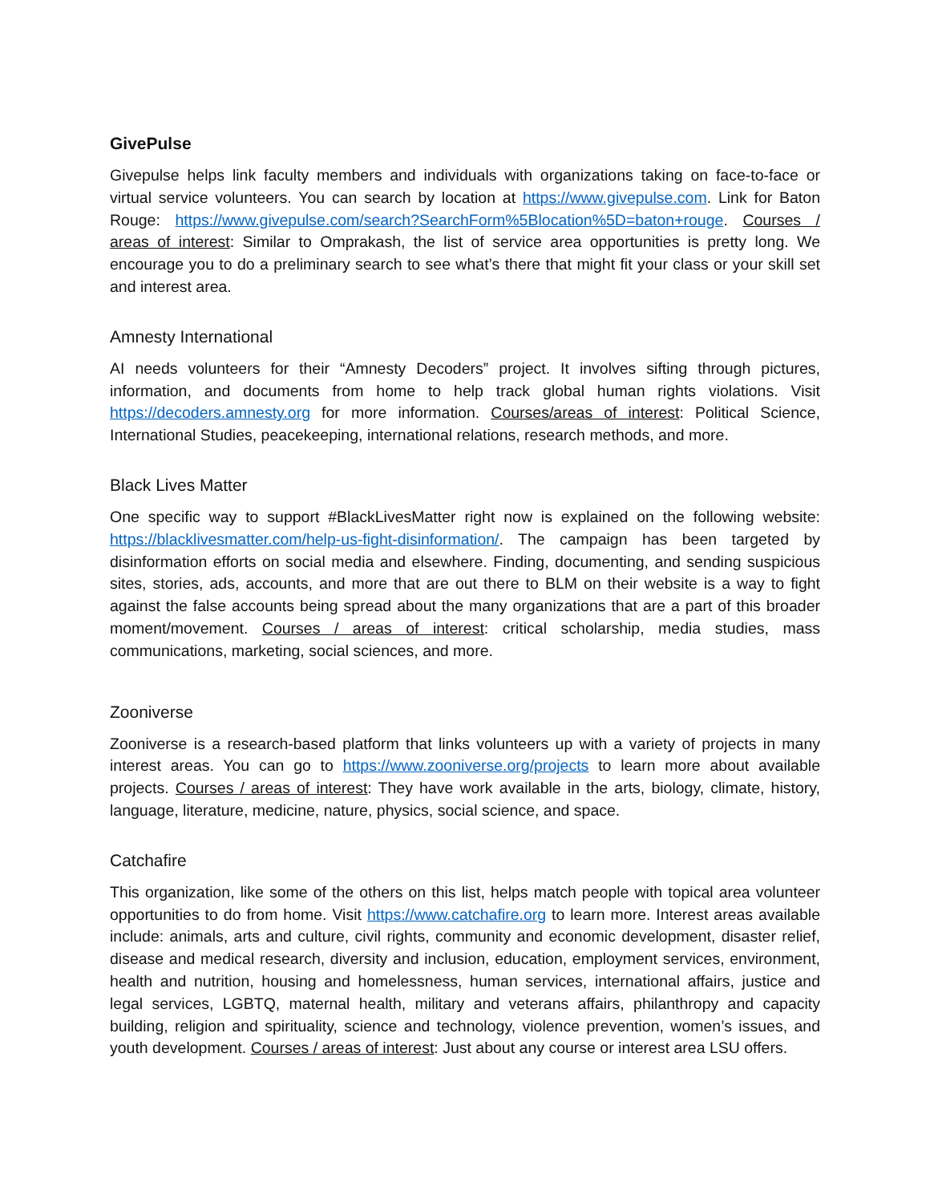GivePulse
Givepulse helps link faculty members and individuals with organizations taking on face-to-face or virtual service volunteers. You can search by location at https://www.givepulse.com. Link for Baton Rouge: https://www.givepulse.com/search?SearchForm%5Blocation%5D=baton+rouge. Courses / areas of interest: Similar to Omprakash, the list of service area opportunities is pretty long. We encourage you to do a preliminary search to see what’s there that might fit your class or your skill set and interest area.
Amnesty International
AI needs volunteers for their “Amnesty Decoders” project. It involves sifting through pictures, information, and documents from home to help track global human rights violations. Visit https://decoders.amnesty.org for more information. Courses/areas of interest: Political Science, International Studies, peacekeeping, international relations, research methods, and more.
Black Lives Matter
One specific way to support #BlackLivesMatter right now is explained on the following website: https://blacklivesmatter.com/help-us-fight-disinformation/. The campaign has been targeted by disinformation efforts on social media and elsewhere. Finding, documenting, and sending suspicious sites, stories, ads, accounts, and more that are out there to BLM on their website is a way to fight against the false accounts being spread about the many organizations that are a part of this broader moment/movement. Courses / areas of interest: critical scholarship, media studies, mass communications, marketing, social sciences, and more.
Zooniverse
Zooniverse is a research-based platform that links volunteers up with a variety of projects in many interest areas. You can go to https://www.zooniverse.org/projects to learn more about available projects. Courses / areas of interest: They have work available in the arts, biology, climate, history, language, literature, medicine, nature, physics, social science, and space.
Catchafire
This organization, like some of the others on this list, helps match people with topical area volunteer opportunities to do from home. Visit https://www.catchafire.org to learn more. Interest areas available include: animals, arts and culture, civil rights, community and economic development, disaster relief, disease and medical research, diversity and inclusion, education, employment services, environment, health and nutrition, housing and homelessness, human services, international affairs, justice and legal services, LGBTQ, maternal health, military and veterans affairs, philanthropy and capacity building, religion and spirituality, science and technology, violence prevention, women’s issues, and youth development. Courses / areas of interest: Just about any course or interest area LSU offers.